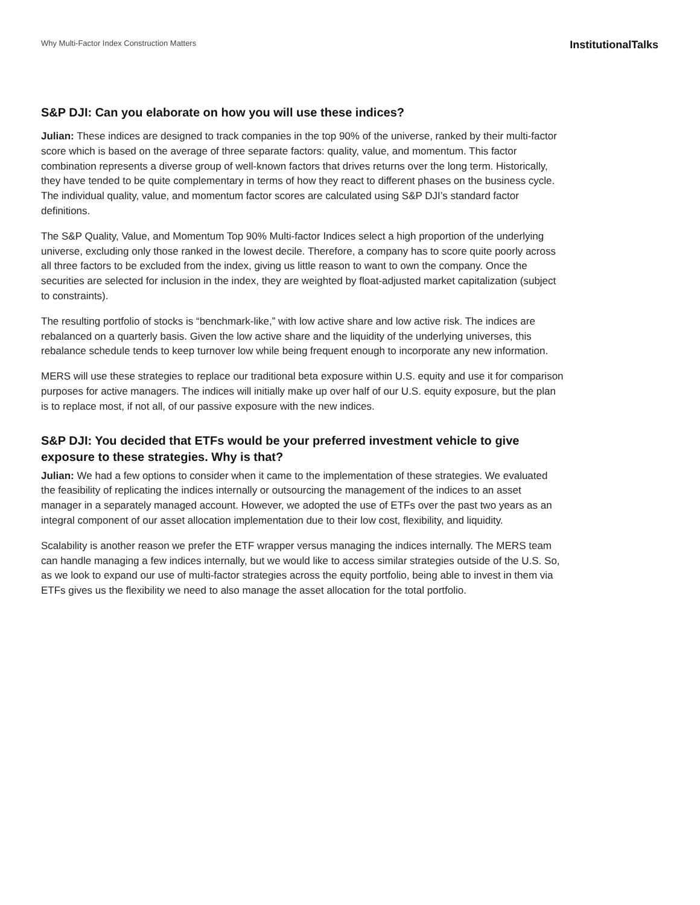Why Multi-Factor Index Construction Matters
InstitutionalTalks
S&P DJI: Can you elaborate on how you will use these indices?
Julian: These indices are designed to track companies in the top 90% of the universe, ranked by their multi-factor score which is based on the average of three separate factors: quality, value, and momentum. This factor combination represents a diverse group of well-known factors that drives returns over the long term. Historically, they have tended to be quite complementary in terms of how they react to different phases on the business cycle. The individual quality, value, and momentum factor scores are calculated using S&P DJI’s standard factor definitions.
The S&P Quality, Value, and Momentum Top 90% Multi-factor Indices select a high proportion of the underlying universe, excluding only those ranked in the lowest decile. Therefore, a company has to score quite poorly across all three factors to be excluded from the index, giving us little reason to want to own the company. Once the securities are selected for inclusion in the index, they are weighted by float-adjusted market capitalization (subject to constraints).
The resulting portfolio of stocks is “benchmark-like,” with low active share and low active risk. The indices are rebalanced on a quarterly basis. Given the low active share and the liquidity of the underlying universes, this rebalance schedule tends to keep turnover low while being frequent enough to incorporate any new information.
MERS will use these strategies to replace our traditional beta exposure within U.S. equity and use it for comparison purposes for active managers. The indices will initially make up over half of our U.S. equity exposure, but the plan is to replace most, if not all, of our passive exposure with the new indices.
S&P DJI: You decided that ETFs would be your preferred investment vehicle to give exposure to these strategies. Why is that?
Julian: We had a few options to consider when it came to the implementation of these strategies. We evaluated the feasibility of replicating the indices internally or outsourcing the management of the indices to an asset manager in a separately managed account. However, we adopted the use of ETFs over the past two years as an integral component of our asset allocation implementation due to their low cost, flexibility, and liquidity.
Scalability is another reason we prefer the ETF wrapper versus managing the indices internally. The MERS team can handle managing a few indices internally, but we would like to access similar strategies outside of the U.S. So, as we look to expand our use of multi-factor strategies across the equity portfolio, being able to invest in them via ETFs gives us the flexibility we need to also manage the asset allocation for the total portfolio.